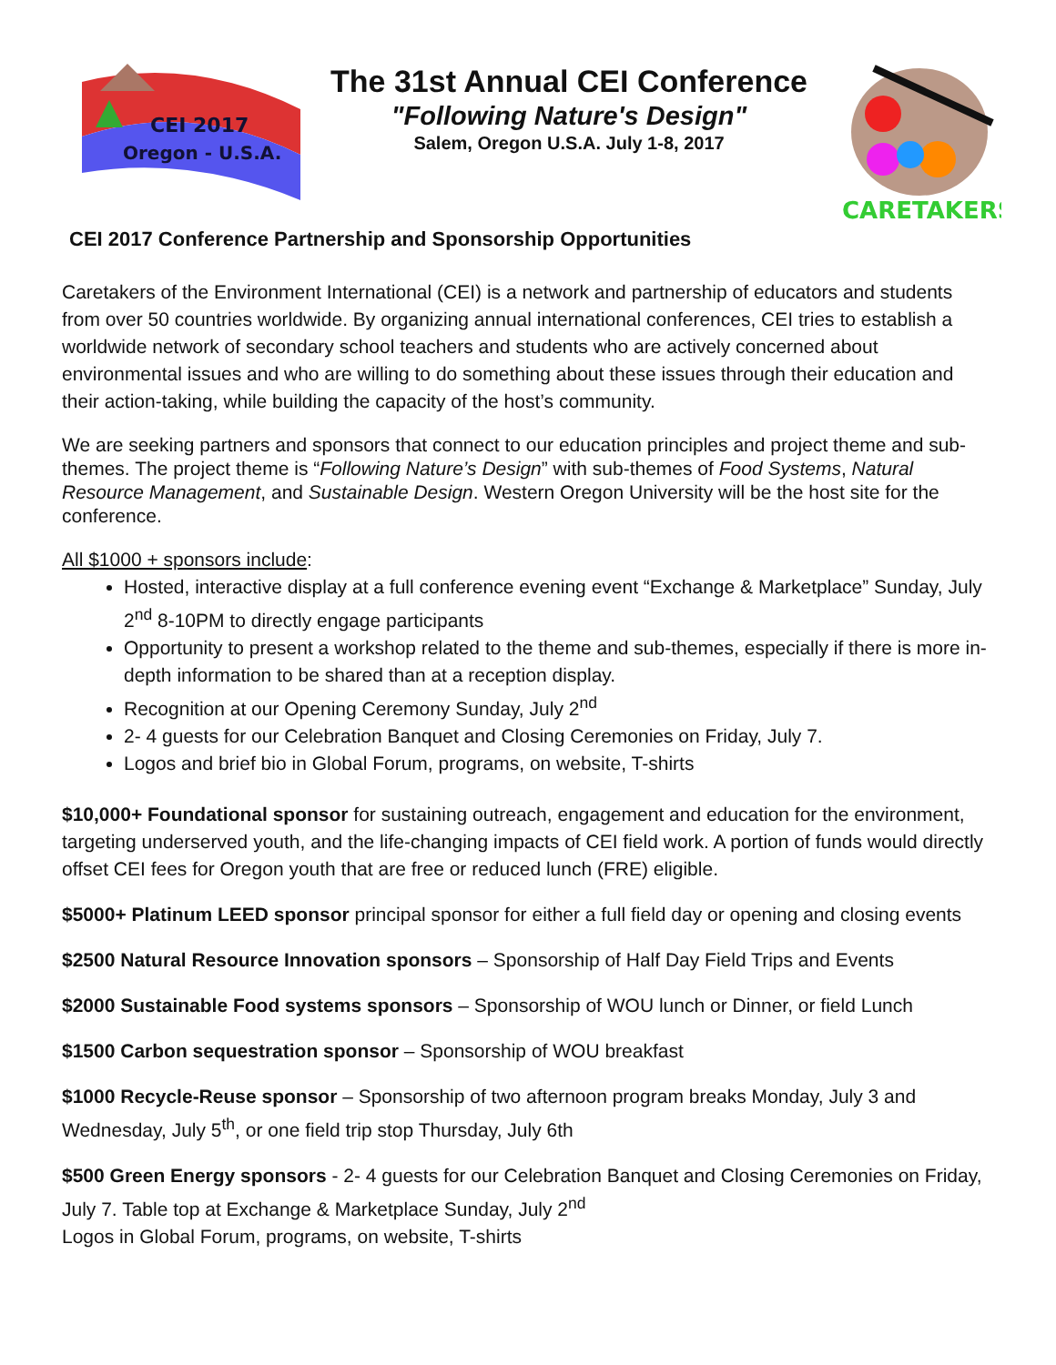CEI 2017
Oregon - U.S.A.
The 31st Annual CEI Conference
"Following Nature's Design"
Salem, Oregon U.S.A. July 1-8, 2017
CARETAKERS
CEI 2017 Conference Partnership and Sponsorship Opportunities
Caretakers of the Environment International (CEI) is a network and partnership of educators and students from over 50 countries worldwide. By organizing annual international conferences, CEI tries to establish a worldwide network of secondary school teachers and students who are actively concerned about environmental issues and who are willing to do something about these issues through their education and their action-taking, while building the capacity of the host’s community.
We are seeking partners and sponsors that connect to our education principles and project theme and sub-themes. The project theme is “Following Nature’s Design” with sub-themes of Food Systems, Natural Resource Management, and Sustainable Design. Western Oregon University will be the host site for the conference.
All $1000 + sponsors include:
Hosted, interactive display at a full conference evening event “Exchange & Marketplace” Sunday, July 2<sup>nd</sup> 8-10PM to directly engage participants
Opportunity to present a workshop related to the theme and sub-themes, especially if there is more in-depth information to be shared than at a reception display.
Recognition at our Opening Ceremony Sunday, July 2<sup>nd</sup>
2- 4 guests for our Celebration Banquet and Closing Ceremonies on Friday, July 7.
Logos and brief bio in Global Forum, programs, on website, T-shirts
$10,000+ Foundational sponsor for sustaining outreach, engagement and education for the environment, targeting underserved youth, and the life-changing impacts of CEI field work. A portion of funds would directly offset CEI fees for Oregon youth that are free or reduced lunch (FRE) eligible.
$5000+ Platinum LEED sponsor principal sponsor for either a full field day or opening and closing events
$2500 Natural Resource Innovation sponsors – Sponsorship of Half Day Field Trips and Events
$2000 Sustainable Food systems sponsors – Sponsorship of WOU lunch or Dinner, or field Lunch
$1500 Carbon sequestration sponsor – Sponsorship of WOU breakfast
$1000 Recycle-Reuse sponsor – Sponsorship of two afternoon program breaks Monday, July 3 and Wednesday, July 5<sup>th</sup>, or one field trip stop Thursday, July 6th
$500 Green Energy sponsors - 2- 4 guests for our Celebration Banquet and Closing Ceremonies on Friday, July 7. Table top at Exchange & Marketplace Sunday, July 2<sup>nd</sup>
Logos in Global Forum, programs, on website, T-shirts